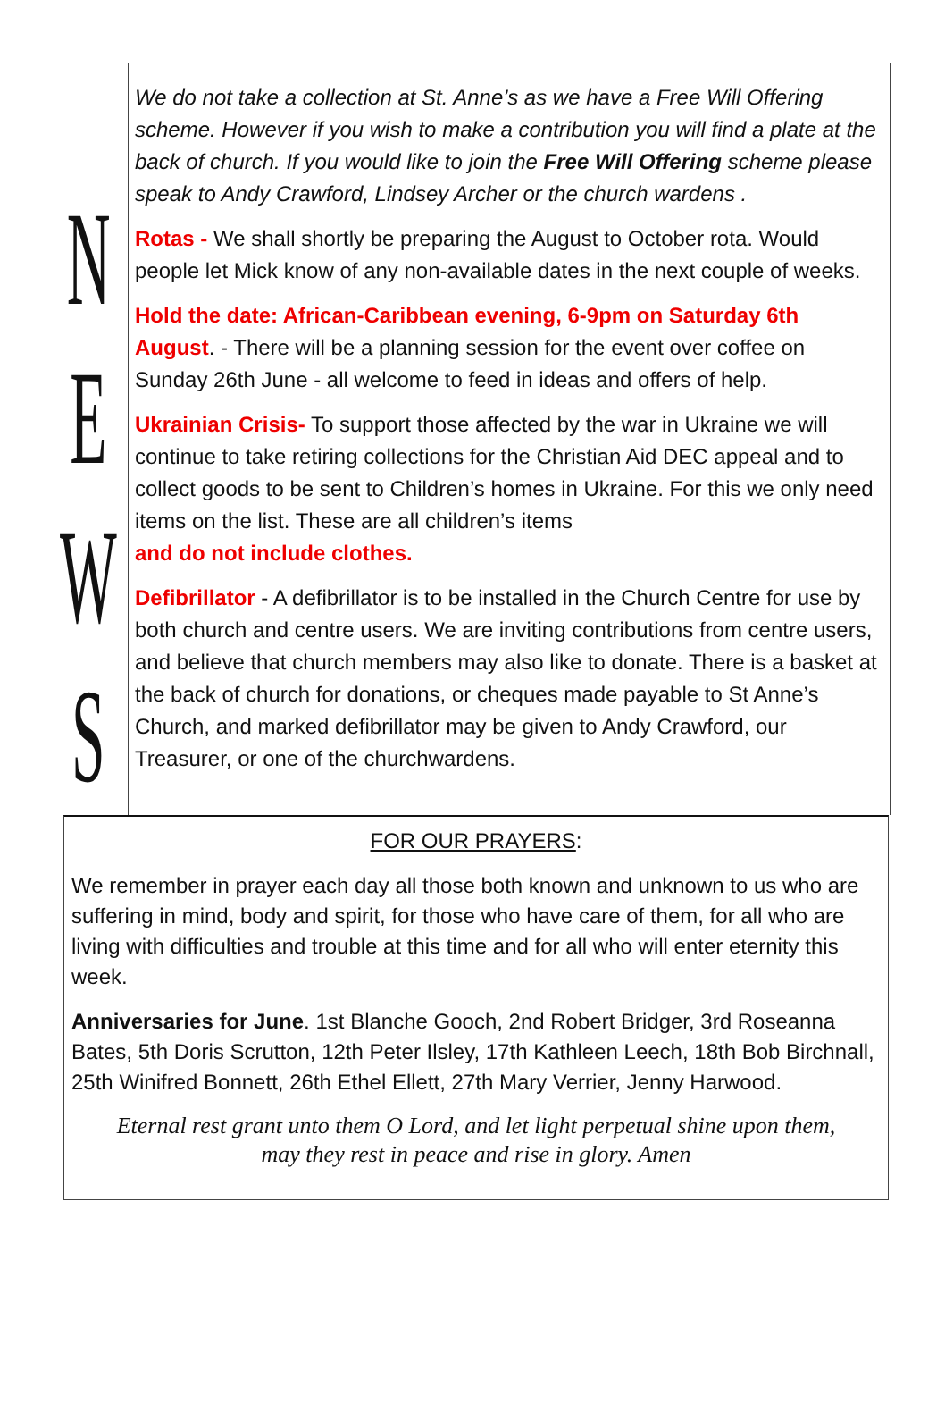NEWS
We do not take a collection at St. Anne’s as we have a Free Will Offering scheme. However if you wish to make a contribution you will find a plate at the back of church. If you would like to join the Free Will Offering scheme please speak to Andy Crawford, Lindsey Archer or the church wardens .
Rotas - We shall shortly be preparing the August to October rota. Would people let Mick know of any non-available dates in the next couple of weeks.
Hold the date: African-Caribbean evening, 6-9pm on Saturday 6th August. - There will be a planning session for the event over coffee on Sunday 26th June - all welcome to feed in ideas and offers of help.
Ukrainian Crisis- To support those affected by the war in Ukraine we will continue to take retiring collections for the Christian Aid DEC appeal and to collect goods to be sent to Children’s homes in Ukraine. For this we only need items on the list. These are all children’s items
and do not include clothes.
Defibrillator - A defibrillator is to be installed in the Church Centre for use by both church and centre users. We are inviting contributions from centre users, and believe that church members may also like to donate. There is a basket at the back of church for donations, or cheques made payable to St Anne’s Church, and marked defibrillator may be given to Andy Crawford, our Treasurer, or one of the churchwardens.
FOR OUR PRAYERS:
We remember in prayer each day all those both known and unknown to us who are suffering in mind, body and spirit, for those who have care of them, for all who are living with difficulties and trouble at this time and for all who will enter eternity this week.
Anniversaries for June. 1st Blanche Gooch, 2nd Robert Bridger, 3rd Roseanna Bates, 5th Doris Scrutton, 12th Peter Ilsley, 17th Kathleen Leech, 18th Bob Birchnall, 25th Winifred Bonnett, 26th Ethel Ellett, 27th Mary Verrier, Jenny Harwood.
Eternal rest grant unto them O Lord, and let light perpetual shine upon them,
may they rest in peace and rise in glory. Amen